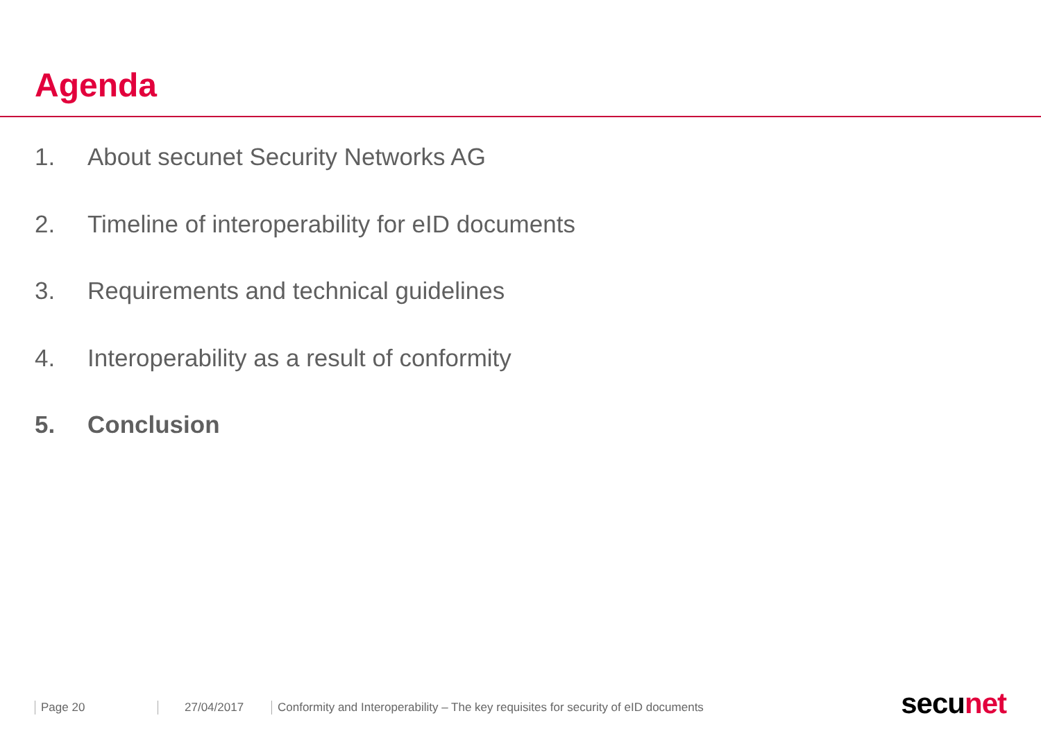Agenda
1. About secunet Security Networks AG
2. Timeline of interoperability for eID documents
3. Requirements and technical guidelines
4. Interoperability as a result of conformity
5. Conclusion
Page 20 27/04/2017
Conformity and Interoperability – The key requisites for security of eID documents
secu net